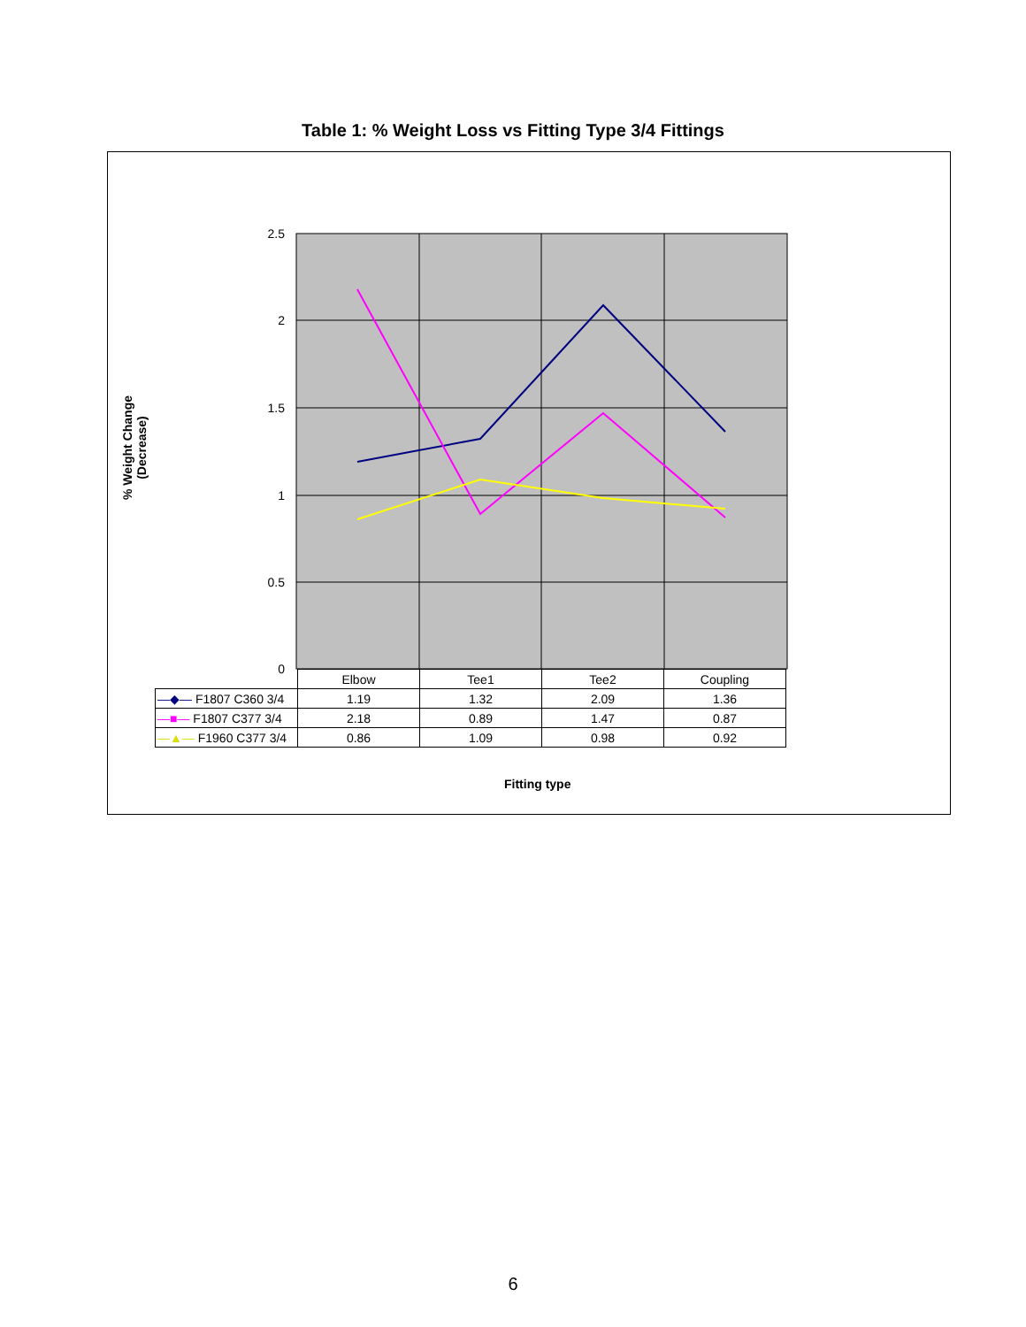Table 1: % Weight Loss vs Fitting Type 3/4 Fittings
% Weight Change (Decrease)
2.5
2
1.5
1
0.5
0
| | Elbow | Tee1 | Tee2 | Coupling |
| --- | --- | --- | --- | --- |
| —◆— F1807 C360 3/4 | 1.19 | 1.32 | 2.09 | 1.36 |
| —■— F1807 C377 3/4 | 2.18 | 0.89 | 1.47 | 0.87 |
| —▲— F1960 C377 3/4 | 0.86 | 1.09 | 0.98 | 0.92 |
Fitting type
6